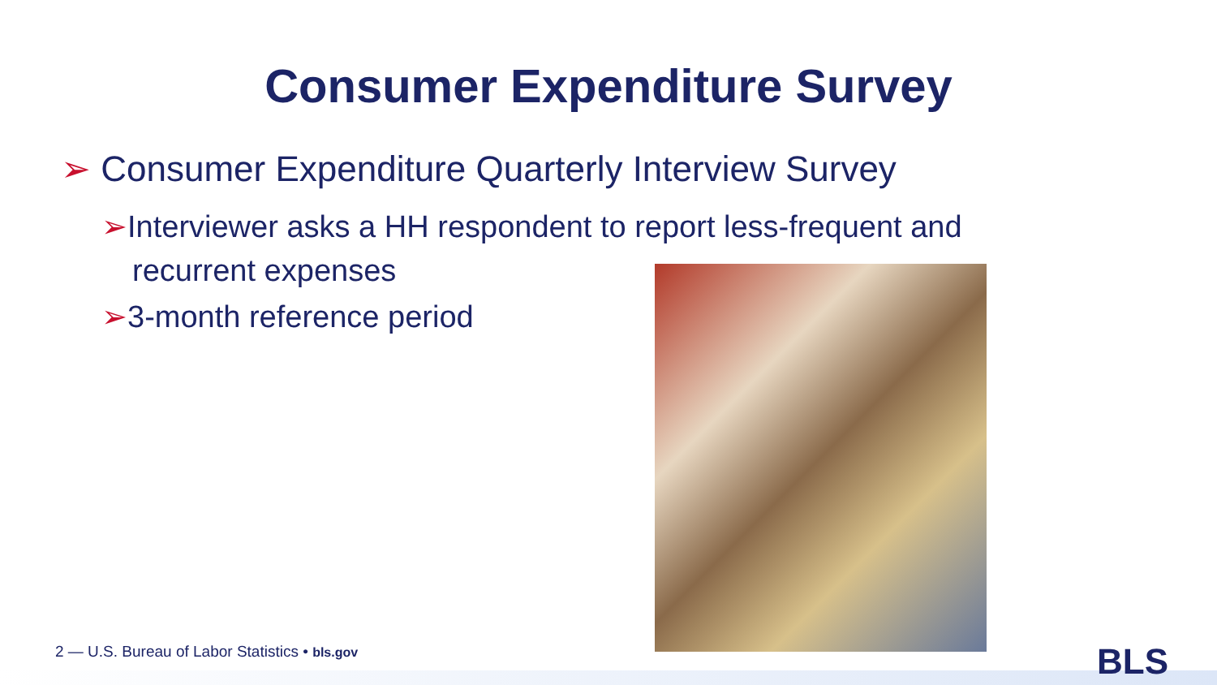Consumer Expenditure Survey
➢ Consumer Expenditure Quarterly Interview Survey
➢Interviewer asks a HH respondent to report less-frequent and
recurrent expenses
➢3-month reference period
2 — U.S. Bureau of Labor Statistics • bls.gov
BLS